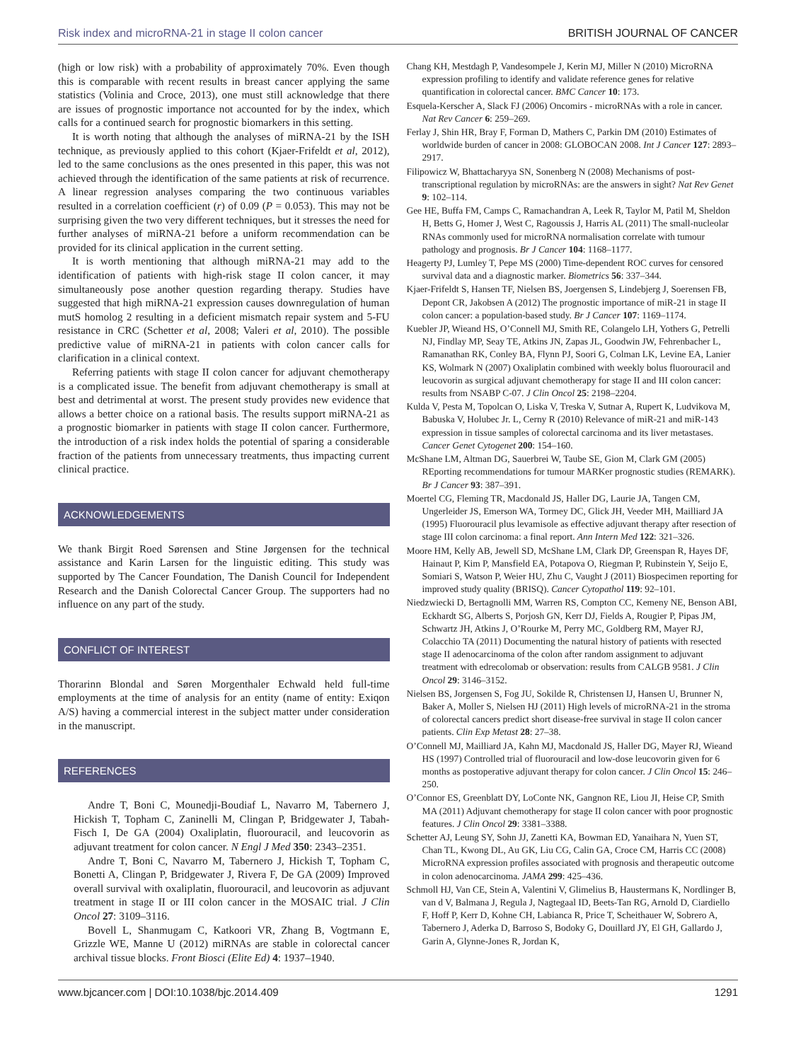Risk index and microRNA-21 in stage II colon cancer BRITISH JOURNAL OF CANCER
(high or low risk) with a probability of approximately 70%. Even though this is comparable with recent results in breast cancer applying the same statistics (Volinia and Croce, 2013), one must still acknowledge that there are issues of prognostic importance not accounted for by the index, which calls for a continued search for prognostic biomarkers in this setting.
It is worth noting that although the analyses of miRNA-21 by the ISH technique, as previously applied to this cohort (Kjaer-Frifeldt et al, 2012), led to the same conclusions as the ones presented in this paper, this was not achieved through the identification of the same patients at risk of recurrence. A linear regression analyses comparing the two continuous variables resulted in a correlation coefficient (r) of 0.09 (P = 0.053). This may not be surprising given the two very different techniques, but it stresses the need for further analyses of miRNA-21 before a uniform recommendation can be provided for its clinical application in the current setting.
It is worth mentioning that although miRNA-21 may add to the identification of patients with high-risk stage II colon cancer, it may simultaneously pose another question regarding therapy. Studies have suggested that high miRNA-21 expression causes downregulation of human mutS homolog 2 resulting in a deficient mismatch repair system and 5-FU resistance in CRC (Schetter et al, 2008; Valeri et al, 2010). The possible predictive value of miRNA-21 in patients with colon cancer calls for clarification in a clinical context.
Referring patients with stage II colon cancer for adjuvant chemotherapy is a complicated issue. The benefit from adjuvant chemotherapy is small at best and detrimental at worst. The present study provides new evidence that allows a better choice on a rational basis. The results support miRNA-21 as a prognostic biomarker in patients with stage II colon cancer. Furthermore, the introduction of a risk index holds the potential of sparing a considerable fraction of the patients from unnecessary treatments, thus impacting current clinical practice.
ACKNOWLEDGEMENTS
We thank Birgit Roed Sørensen and Stine Jørgensen for the technical assistance and Karin Larsen for the linguistic editing. This study was supported by The Cancer Foundation, The Danish Council for Independent Research and the Danish Colorectal Cancer Group. The supporters had no influence on any part of the study.
CONFLICT OF INTEREST
Thorarinn Blondal and Søren Morgenthaler Echwald held full-time employments at the time of analysis for an entity (name of entity: Exiqon A/S) having a commercial interest in the subject matter under consideration in the manuscript.
REFERENCES
Andre T, Boni C, Mounedji-Boudiaf L, Navarro M, Tabernero J, Hickish T, Topham C, Zaninelli M, Clingan P, Bridgewater J, Tabah-Fisch I, De GA (2004) Oxaliplatin, fluorouracil, and leucovorin as adjuvant treatment for colon cancer. N Engl J Med 350: 2343–2351.
Andre T, Boni C, Navarro M, Tabernero J, Hickish T, Topham C, Bonetti A, Clingan P, Bridgewater J, Rivera F, De GA (2009) Improved overall survival with oxaliplatin, fluorouracil, and leucovorin as adjuvant treatment in stage II or III colon cancer in the MOSAIC trial. J Clin Oncol 27: 3109–3116.
Bovell L, Shanmugam C, Katkoori VR, Zhang B, Vogtmann E, Grizzle WE, Manne U (2012) miRNAs are stable in colorectal cancer archival tissue blocks. Front Biosci (Elite Ed) 4: 1937–1940.
Chang KH, Mestdagh P, Vandesompele J, Kerin MJ, Miller N (2010) MicroRNA expression profiling to identify and validate reference genes for relative quantification in colorectal cancer. BMC Cancer 10: 173.
Esquela-Kerscher A, Slack FJ (2006) Oncomirs - microRNAs with a role in cancer. Nat Rev Cancer 6: 259–269.
Ferlay J, Shin HR, Bray F, Forman D, Mathers C, Parkin DM (2010) Estimates of worldwide burden of cancer in 2008: GLOBOCAN 2008. Int J Cancer 127: 2893–2917.
Filipowicz W, Bhattacharyya SN, Sonenberg N (2008) Mechanisms of post-transcriptional regulation by microRNAs: are the answers in sight? Nat Rev Genet 9: 102–114.
Gee HE, Buffa FM, Camps C, Ramachandran A, Leek R, Taylor M, Patil M, Sheldon H, Betts G, Homer J, West C, Ragoussis J, Harris AL (2011) The small-nucleolar RNAs commonly used for microRNA normalisation correlate with tumour pathology and prognosis. Br J Cancer 104: 1168–1177.
Heagerty PJ, Lumley T, Pepe MS (2000) Time-dependent ROC curves for censored survival data and a diagnostic marker. Biometrics 56: 337–344.
Kjaer-Frifeldt S, Hansen TF, Nielsen BS, Joergensen S, Lindebjerg J, Soerensen FB, Depont CR, Jakobsen A (2012) The prognostic importance of miR-21 in stage II colon cancer: a population-based study. Br J Cancer 107: 1169–1174.
Kuebler JP, Wieand HS, O’Connell MJ, Smith RE, Colangelo LH, Yothers G, Petrelli NJ, Findlay MP, Seay TE, Atkins JN, Zapas JL, Goodwin JW, Fehrenbacher L, Ramanathan RK, Conley BA, Flynn PJ, Soori G, Colman LK, Levine EA, Lanier KS, Wolmark N (2007) Oxaliplatin combined with weekly bolus fluorouracil and leucovorin as surgical adjuvant chemotherapy for stage II and III colon cancer: results from NSABP C-07. J Clin Oncol 25: 2198–2204.
Kulda V, Pesta M, Topolcan O, Liska V, Treska V, Sutnar A, Rupert K, Ludvikova M, Babuska V, Holubec Jr. L, Cerny R (2010) Relevance of miR-21 and miR-143 expression in tissue samples of colorectal carcinoma and its liver metastases. Cancer Genet Cytogenet 200: 154–160.
McShane LM, Altman DG, Sauerbrei W, Taube SE, Gion M, Clark GM (2005) REporting recommendations for tumour MARKer prognostic studies (REMARK). Br J Cancer 93: 387–391.
Moertel CG, Fleming TR, Macdonald JS, Haller DG, Laurie JA, Tangen CM, Ungerleider JS, Emerson WA, Tormey DC, Glick JH, Veeder MH, Mailliard JA (1995) Fluorouracil plus levamisole as effective adjuvant therapy after resection of stage III colon carcinoma: a final report. Ann Intern Med 122: 321–326.
Moore HM, Kelly AB, Jewell SD, McShane LM, Clark DP, Greenspan R, Hayes DF, Hainaut P, Kim P, Mansfield EA, Potapova O, Riegman P, Rubinstein Y, Seijo E, Somiari S, Watson P, Weier HU, Zhu C, Vaught J (2011) Biospecimen reporting for improved study quality (BRISQ). Cancer Cytopathol 119: 92–101.
Niedzwiecki D, Bertagnolli MM, Warren RS, Compton CC, Kemeny NE, Benson ABI, Eckhardt SG, Alberts S, Porjosh GN, Kerr DJ, Fields A, Rougier P, Pipas JM, Schwartz JH, Atkins J, O’Rourke M, Perry MC, Goldberg RM, Mayer RJ, Colacchio TA (2011) Documenting the natural history of patients with resected stage II adenocarcinoma of the colon after random assignment to adjuvant treatment with edrecolomab or observation: results from CALGB 9581. J Clin Oncol 29: 3146–3152.
Nielsen BS, Jorgensen S, Fog JU, Sokilde R, Christensen IJ, Hansen U, Brunner N, Baker A, Moller S, Nielsen HJ (2011) High levels of microRNA-21 in the stroma of colorectal cancers predict short disease-free survival in stage II colon cancer patients. Clin Exp Metast 28: 27–38.
O’Connell MJ, Mailliard JA, Kahn MJ, Macdonald JS, Haller DG, Mayer RJ, Wieand HS (1997) Controlled trial of fluorouracil and low-dose leucovorin given for 6 months as postoperative adjuvant therapy for colon cancer. J Clin Oncol 15: 246–250.
O’Connor ES, Greenblatt DY, LoConte NK, Gangnon RE, Liou JI, Heise CP, Smith MA (2011) Adjuvant chemotherapy for stage II colon cancer with poor prognostic features. J Clin Oncol 29: 3381–3388.
Schetter AJ, Leung SY, Sohn JJ, Zanetti KA, Bowman ED, Yanaihara N, Yuen ST, Chan TL, Kwong DL, Au GK, Liu CG, Calin GA, Croce CM, Harris CC (2008) MicroRNA expression profiles associated with prognosis and therapeutic outcome in colon adenocarcinoma. JAMA 299: 425–436.
Schmoll HJ, Van CE, Stein A, Valentini V, Glimelius B, Haustermans K, Nordlinger B, van d V, Balmana J, Regula J, Nagtegaal ID, Beets-Tan RG, Arnold D, Ciardiello F, Hoff P, Kerr D, Kohne CH, Labianca R, Price T, Scheithauer W, Sobrero A, Tabernero J, Aderka D, Barroso S, Bodoky G, Douillard JY, El GH, Gallardo J, Garin A, Glynne-Jones R, Jordan K,
www.bjcancer.com | DOI:10.1038/bjc.2014.409 1291